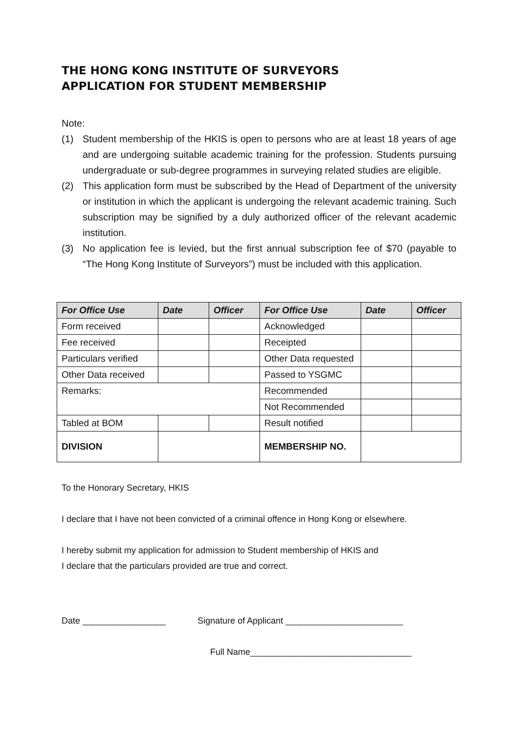THE HONG KONG INSTITUTE OF SURVEYORS
APPLICATION FOR STUDENT MEMBERSHIP
Note:
(1) Student membership of the HKIS is open to persons who are at least 18 years of age and are undergoing suitable academic training for the profession. Students pursuing undergraduate or sub-degree programmes in surveying related studies are eligible.
(2) This application form must be subscribed by the Head of Department of the university or institution in which the applicant is undergoing the relevant academic training. Such subscription may be signified by a duly authorized officer of the relevant academic institution.
(3) No application fee is levied, but the first annual subscription fee of $70 (payable to “The Hong Kong Institute of Surveyors”) must be included with this application.
| For Office Use | Date | Officer | For Office Use | Date | Officer |
| --- | --- | --- | --- | --- | --- |
| Form received | | | Acknowledged | | |
| Fee received | | | Receipted | | |
| Particulars verified | | | Other Data requested | | |
| Other Data received | | | Passed to YSGMC | | |
| Remarks: | | | Recommended | | |
| | | | Not Recommended | | |
| Tabled at BOM | | | Result notified | | |
| DIVISION | | | MEMBERSHIP NO. | | |
To the Honorary Secretary, HKIS
I declare that I have not been convicted of a criminal offence in Hong Kong or elsewhere.
I hereby submit my application for admission to Student membership of HKIS and
I declare that the particulars provided are true and correct.
Date _________________ Signature of Applicant ________________________
Full Name_________________________________